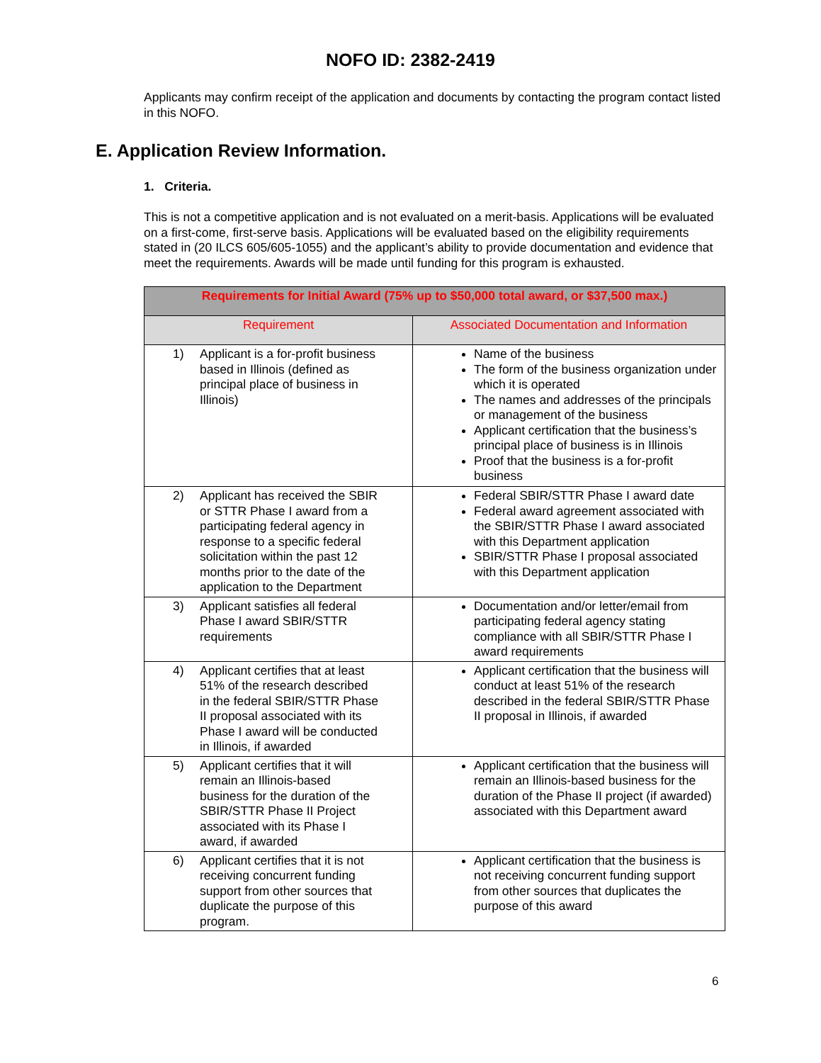NOFO ID: 2382-2419
Applicants may confirm receipt of the application and documents by contacting the program contact listed in this NOFO.
E. Application Review Information.
1. Criteria.
This is not a competitive application and is not evaluated on a merit-basis. Applications will be evaluated on a first-come, first-serve basis. Applications will be evaluated based on the eligibility requirements stated in (20 ILCS 605/605-1055) and the applicant’s ability to provide documentation and evidence that meet the requirements. Awards will be made until funding for this program is exhausted.
| Requirements for Initial Award (75% up to $50,000 total award, or $37,500 max.) | |
| --- | --- |
| Requirement | Associated Documentation and Information |
| 1) Applicant is a for-profit business based in Illinois (defined as principal place of business in Illinois) | Name of the business The form of the business organization under which it is operated The names and addresses of the principals or management of the business Applicant certification that the business’s principal place of business is in Illinois Proof that the business is a for-profit business |
| 2) Applicant has received the SBIR or STTR Phase I award from a participating federal agency in response to a specific federal solicitation within the past 12 months prior to the date of the application to the Department | Federal SBIR/STTR Phase I award date Federal award agreement associated with the SBIR/STTR Phase I award associated with this Department application SBIR/STTR Phase I proposal associated with this Department application |
| 3) Applicant satisfies all federal Phase I award SBIR/STTR requirements | Documentation and/or letter/email from participating federal agency stating compliance with all SBIR/STTR Phase I award requirements |
| 4) Applicant certifies that at least 51% of the research described in the federal SBIR/STTR Phase II proposal associated with its Phase I award will be conducted in Illinois, if awarded | Applicant certification that the business will conduct at least 51% of the research described in the federal SBIR/STTR Phase II proposal in Illinois, if awarded |
| 5) Applicant certifies that it will remain an Illinois-based business for the duration of the SBIR/STTR Phase II Project associated with its Phase I award, if awarded | Applicant certification that the business will remain an Illinois-based business for the duration of the Phase II project (if awarded) associated with this Department award |
| 6) Applicant certifies that it is not receiving concurrent funding support from other sources that duplicate the purpose of this program. | Applicant certification that the business is not receiving concurrent funding support from other sources that duplicates the purpose of this award |
6